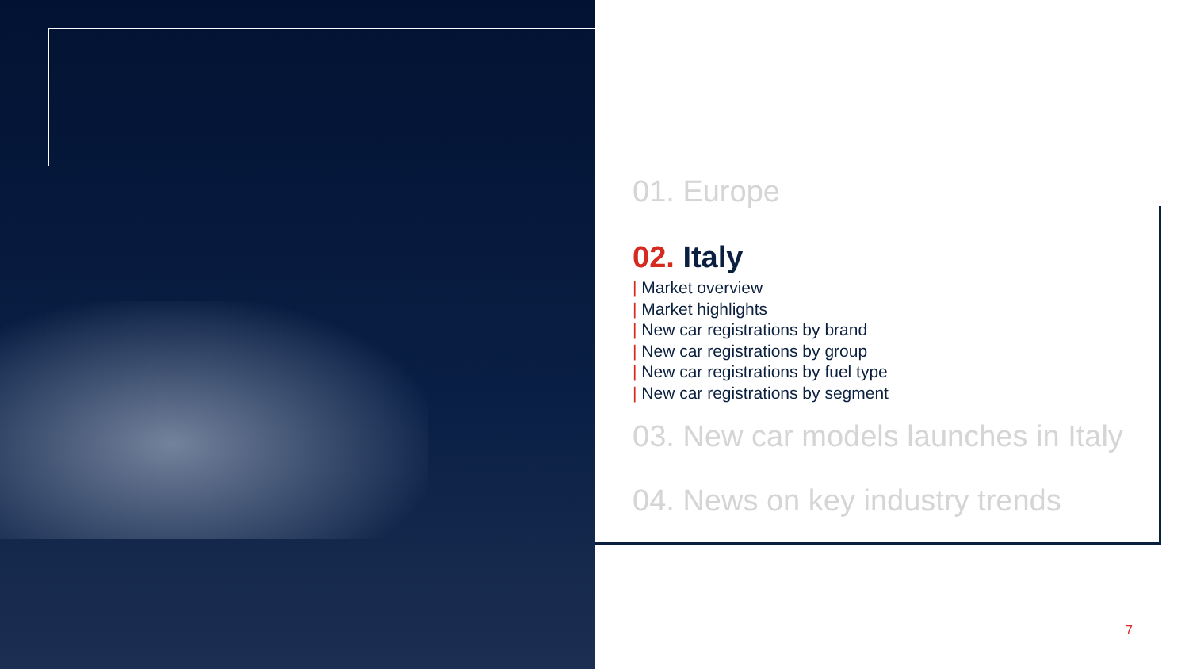01. Europe
02. Italy
| Market overview
| Market highlights
| New car registrations by brand
| New car registrations by group
| New car registrations by fuel type
| New car registrations by segment
03. New car models launches in Italy
04. News on key industry trends
7